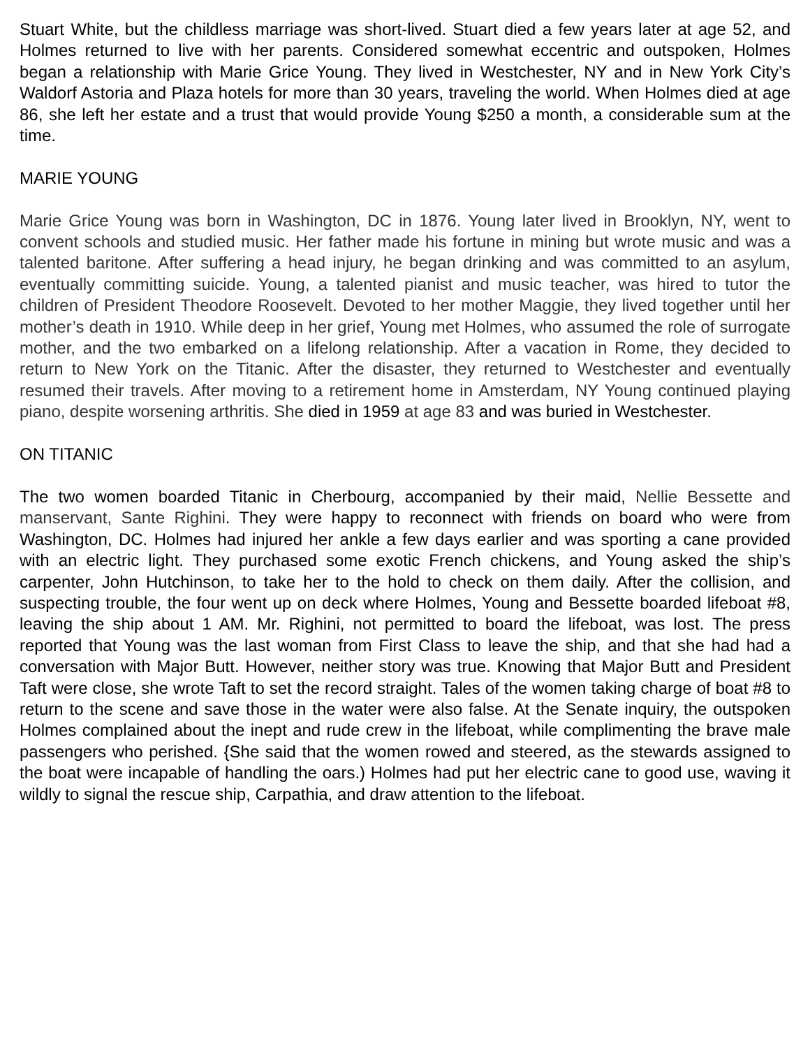Stuart White, but the childless marriage was short-lived. Stuart died a few years later at age 52, and Holmes returned to live with her parents. Considered somewhat eccentric and outspoken, Holmes began a relationship with Marie Grice Young. They lived in Westchester, NY and in New York City’s Waldorf Astoria and Plaza hotels for more than 30 years, traveling the world. When Holmes died at age 86, she left her estate and a trust that would provide Young $250 a month, a considerable sum at the time.
MARIE YOUNG
Marie Grice Young was born in Washington, DC in 1876. Young later lived in Brooklyn, NY, went to convent schools and studied music. Her father made his fortune in mining but wrote music and was a talented baritone. After suffering a head injury, he began drinking and was committed to an asylum, eventually committing suicide. Young, a talented pianist and music teacher, was hired to tutor the children of President Theodore Roosevelt. Devoted to her mother Maggie, they lived together until her mother’s death in 1910. While deep in her grief, Young met Holmes, who assumed the role of surrogate mother, and the two embarked on a lifelong relationship. After a vacation in Rome, they decided to return to New York on the Titanic. After the disaster, they returned to Westchester and eventually resumed their travels. After moving to a retirement home in Amsterdam, NY Young continued playing piano, despite worsening arthritis. She died in 1959 at age 83 and was buried in Westchester.
ON TITANIC
The two women boarded Titanic in Cherbourg, accompanied by their maid, Nellie Bessette and manservant, Sante Righini. They were happy to reconnect with friends on board who were from Washington, DC. Holmes had injured her ankle a few days earlier and was sporting a cane provided with an electric light. They purchased some exotic French chickens, and Young asked the ship’s carpenter, John Hutchinson, to take her to the hold to check on them daily. After the collision, and suspecting trouble, the four went up on deck where Holmes, Young and Bessette boarded lifeboat #8, leaving the ship about 1 AM. Mr. Righini, not permitted to board the lifeboat, was lost. The press reported that Young was the last woman from First Class to leave the ship, and that she had had a conversation with Major Butt. However, neither story was true. Knowing that Major Butt and President Taft were close, she wrote Taft to set the record straight. Tales of the women taking charge of boat #8 to return to the scene and save those in the water were also false. At the Senate inquiry, the outspoken Holmes complained about the inept and rude crew in the lifeboat, while complimenting the brave male passengers who perished. {She said that the women rowed and steered, as the stewards assigned to the boat were incapable of handling the oars.) Holmes had put her electric cane to good use, waving it wildly to signal the rescue ship, Carpathia, and draw attention to the lifeboat.